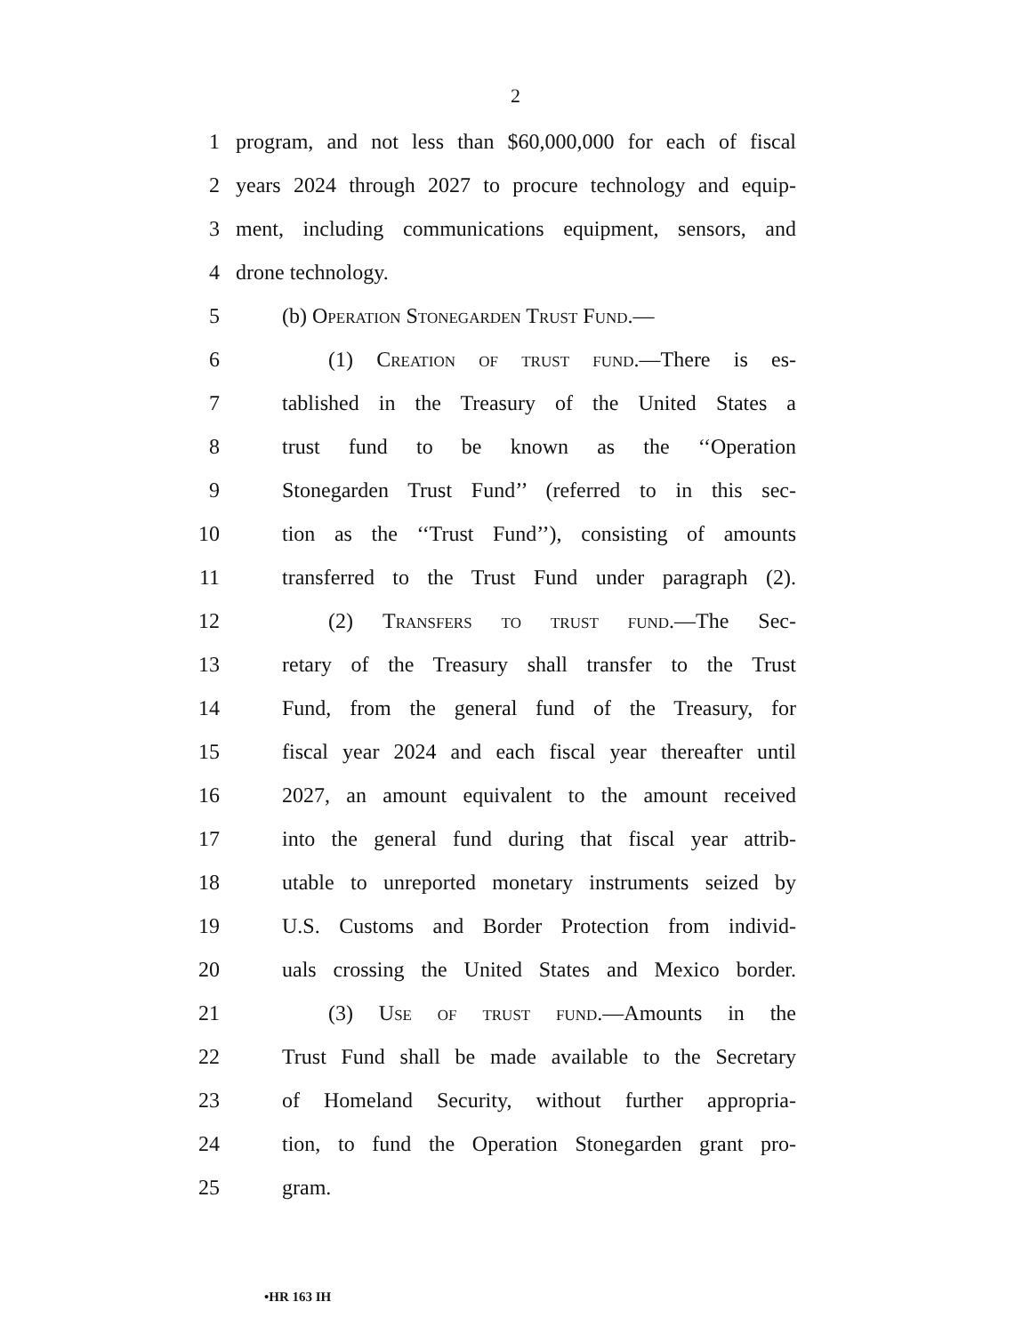2
1 program, and not less than $60,000,000 for each of fiscal
2 years 2024 through 2027 to procure technology and equip-
3 ment, including communications equipment, sensors, and
4 drone technology.
5 (b) Operation Stonegarden Trust Fund.—
6 (1) Creation of trust fund.—There is es-
7 tablished in the Treasury of the United States a
8 trust fund to be known as the ‘‘Operation
9 Stonegarden Trust Fund’’ (referred to in this sec-
10 tion as the ‘‘Trust Fund’’), consisting of amounts
11 transferred to the Trust Fund under paragraph (2).
12 (2) Transfers to trust fund.—The Sec-
13 retary of the Treasury shall transfer to the Trust
14 Fund, from the general fund of the Treasury, for
15 fiscal year 2024 and each fiscal year thereafter until
16 2027, an amount equivalent to the amount received
17 into the general fund during that fiscal year attrib-
18 utable to unreported monetary instruments seized by
19 U.S. Customs and Border Protection from individ-
20 uals crossing the United States and Mexico border.
21 (3) Use of trust fund.—Amounts in the
22 Trust Fund shall be made available to the Secretary
23 of Homeland Security, without further appropria-
24 tion, to fund the Operation Stonegarden grant pro-
25 gram.
•HR 163 IH